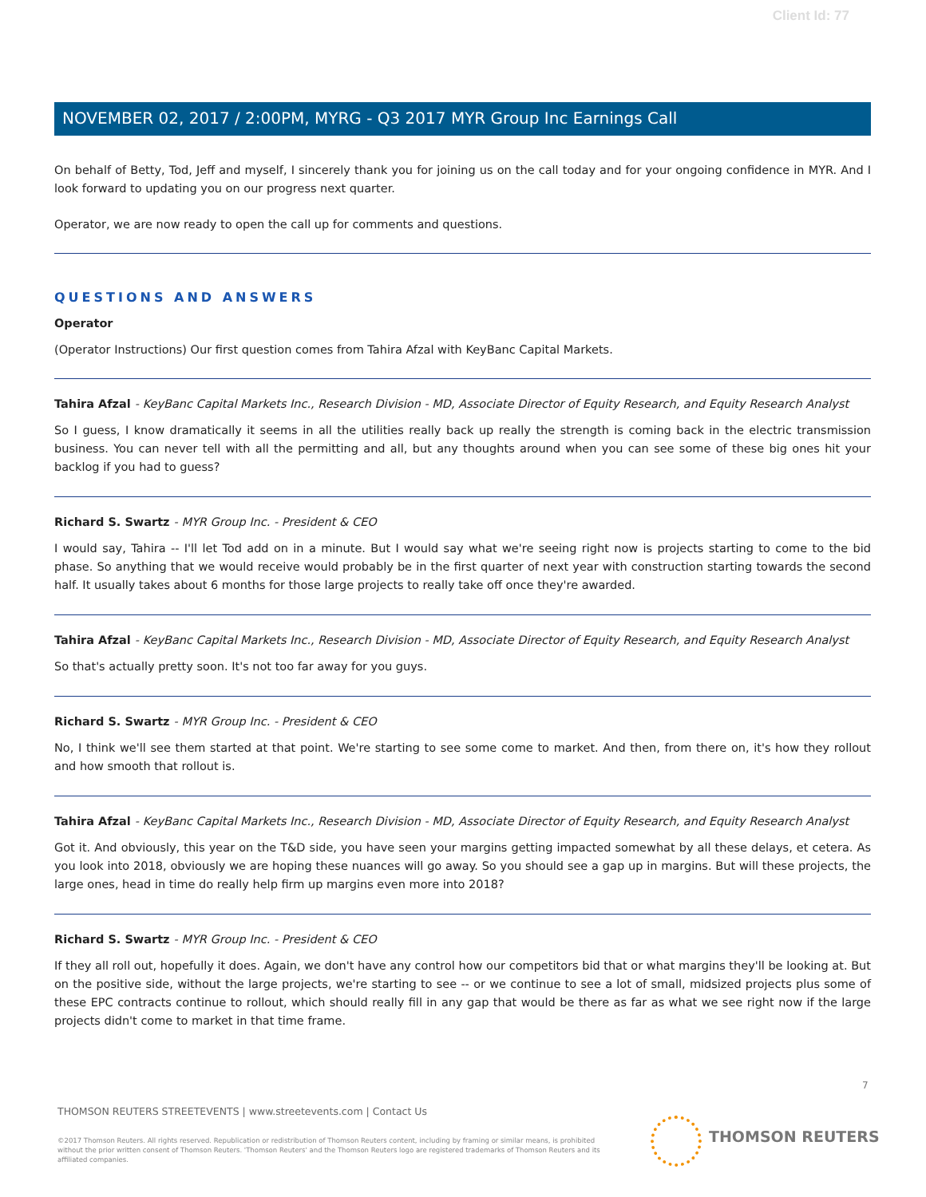Client Id: 77
NOVEMBER 02, 2017 / 2:00PM, MYRG - Q3 2017 MYR Group Inc Earnings Call
On behalf of Betty, Tod, Jeff and myself, I sincerely thank you for joining us on the call today and for your ongoing confidence in MYR. And I look forward to updating you on our progress next quarter.
Operator, we are now ready to open the call up for comments and questions.
QUESTIONS AND ANSWERS
Operator
(Operator Instructions) Our first question comes from Tahira Afzal with KeyBanc Capital Markets.
Tahira Afzal - KeyBanc Capital Markets Inc., Research Division - MD, Associate Director of Equity Research, and Equity Research Analyst
So I guess, I know dramatically it seems in all the utilities really back up really the strength is coming back in the electric transmission business. You can never tell with all the permitting and all, but any thoughts around when you can see some of these big ones hit your backlog if you had to guess?
Richard S. Swartz - MYR Group Inc. - President & CEO
I would say, Tahira -- I'll let Tod add on in a minute. But I would say what we're seeing right now is projects starting to come to the bid phase. So anything that we would receive would probably be in the first quarter of next year with construction starting towards the second half. It usually takes about 6 months for those large projects to really take off once they're awarded.
Tahira Afzal - KeyBanc Capital Markets Inc., Research Division - MD, Associate Director of Equity Research, and Equity Research Analyst
So that's actually pretty soon. It's not too far away for you guys.
Richard S. Swartz - MYR Group Inc. - President & CEO
No, I think we'll see them started at that point. We're starting to see some come to market. And then, from there on, it's how they rollout and how smooth that rollout is.
Tahira Afzal - KeyBanc Capital Markets Inc., Research Division - MD, Associate Director of Equity Research, and Equity Research Analyst
Got it. And obviously, this year on the T&D side, you have seen your margins getting impacted somewhat by all these delays, et cetera. As you look into 2018, obviously we are hoping these nuances will go away. So you should see a gap up in margins. But will these projects, the large ones, head in time do really help firm up margins even more into 2018?
Richard S. Swartz - MYR Group Inc. - President & CEO
If they all roll out, hopefully it does. Again, we don't have any control how our competitors bid that or what margins they'll be looking at. But on the positive side, without the large projects, we're starting to see -- or we continue to see a lot of small, midsized projects plus some of these EPC contracts continue to rollout, which should really fill in any gap that would be there as far as what we see right now if the large projects didn't come to market in that time frame.
7
THOMSON REUTERS STREETEVENTS | www.streetevents.com | Contact Us
©2017 Thomson Reuters. All rights reserved. Republication or redistribution of Thomson Reuters content, including by framing or similar means, is prohibited without the prior written consent of Thomson Reuters. 'Thomson Reuters' and the Thomson Reuters logo are registered trademarks of Thomson Reuters and its affiliated companies.
THOMSON REUTERS